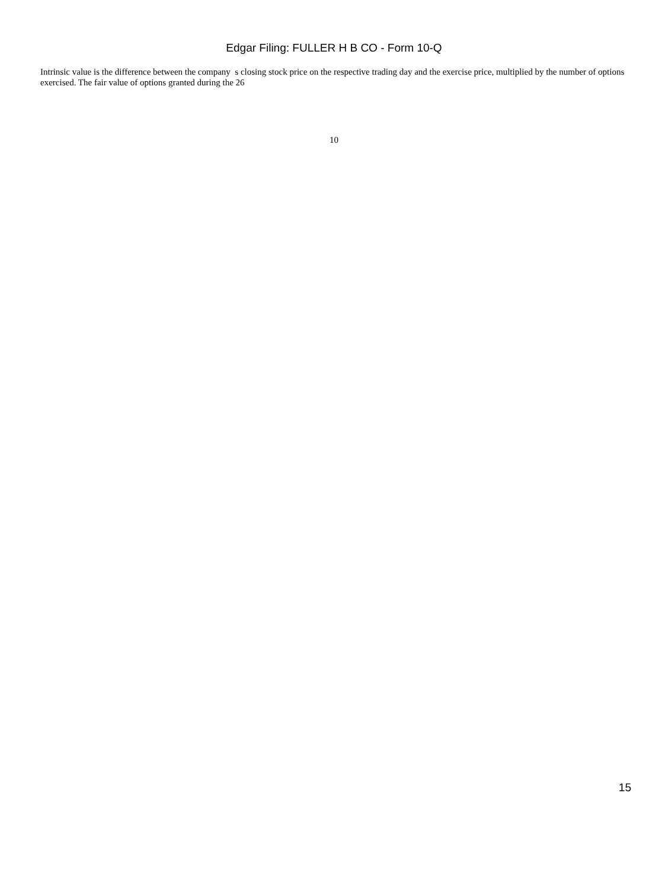Edgar Filing: FULLER H B CO - Form 10-Q
Intrinsic value is the difference between the company s closing stock price on the respective trading day and the exercise price, multiplied by the number of options exercised. The fair value of options granted during the 26
10
15